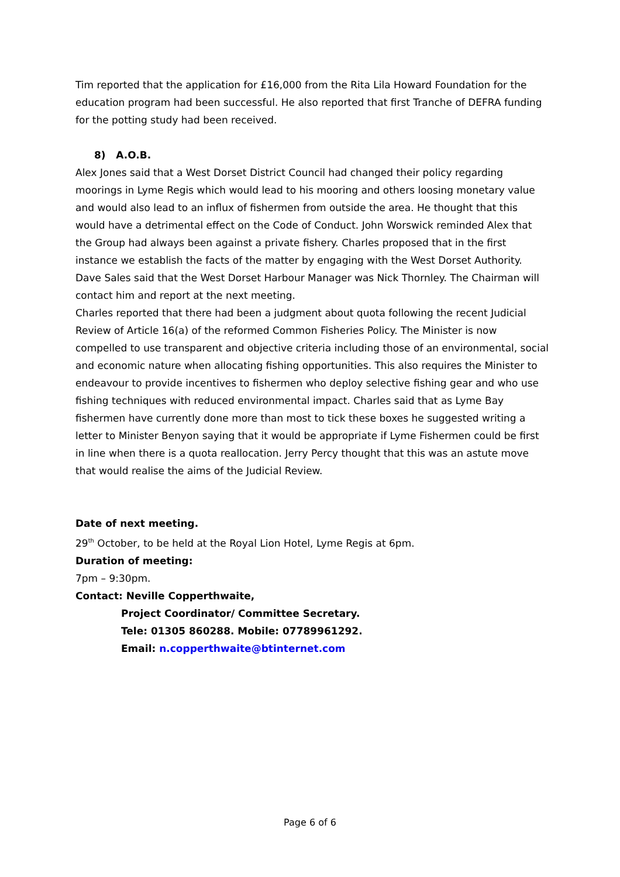Tim reported that the application for £16,000 from the Rita Lila Howard Foundation for the education program had been successful. He also reported that first Tranche of DEFRA funding for the potting study had been received.
8) A.O.B.
Alex Jones said that a West Dorset District Council had changed their policy regarding moorings in Lyme Regis which would lead to his mooring and others loosing monetary value and would also lead to an influx of fishermen from outside the area. He thought that this would have a detrimental effect on the Code of Conduct. John Worswick reminded Alex that the Group had always been against a private fishery. Charles proposed that in the first instance we establish the facts of the matter by engaging with the West Dorset Authority. Dave Sales said that the West Dorset Harbour Manager was Nick Thornley. The Chairman will contact him and report at the next meeting.
Charles reported that there had been a judgment about quota following the recent Judicial Review of Article 16(a) of the reformed Common Fisheries Policy. The Minister is now compelled to use transparent and objective criteria including those of an environmental, social and economic nature when allocating fishing opportunities. This also requires the Minister to endeavour to provide incentives to fishermen who deploy selective fishing gear and who use fishing techniques with reduced environmental impact. Charles said that as Lyme Bay fishermen have currently done more than most to tick these boxes he suggested writing a letter to Minister Benyon saying that it would be appropriate if Lyme Fishermen could be first in line when there is a quota reallocation. Jerry Percy thought that this was an astute move that would realise the aims of the Judicial Review.
Date of next meeting.
29<sup>th</sup> October, to be held at the Royal Lion Hotel, Lyme Regis at 6pm.
Duration of meeting:
7pm – 9:30pm.
Contact: Neville Copperthwaite,
Project Coordinator/ Committee Secretary.
Tele: 01305 860288. Mobile: 07789961292.
Email: n.copperthwaite@btinternet.com
Page 6 of 6